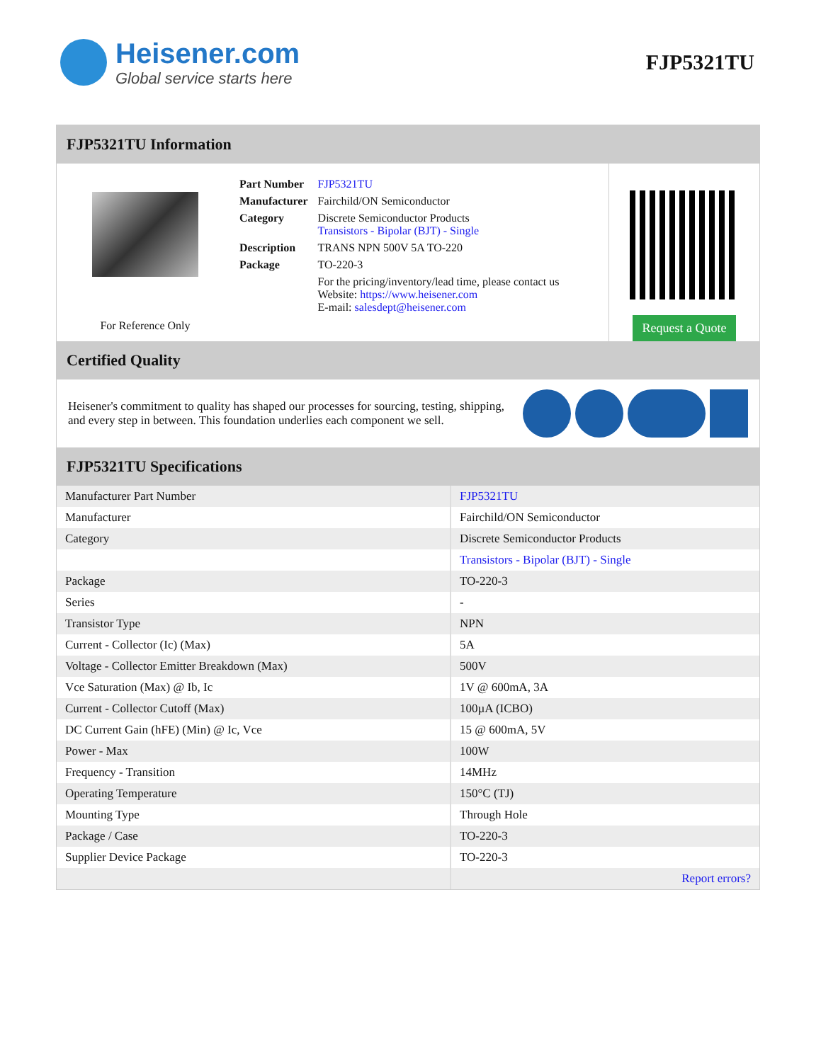Heisener.com
Global service starts here
FJP5321TU
FJP5321TU Information
For Reference Only
| Part Number | FJP5321TU |
| Manufacturer | Fairchild/ON Semiconductor |
| Category | Discrete Semiconductor Products Transistors - Bipolar (BJT) - Single |
| Description | TRANS NPN 500V 5A TO-220 |
| Package | TO-220-3 |
| | For the pricing/inventory/lead time, please contact us Website: https://www.heisener.com E-mail: salesdept@heisener.com |
Request a Quote
Certified Quality
Heisener's commitment to quality has shaped our processes for sourcing, testing, shipping, and every step in between. This foundation underlies each component we sell.
FJP5321TU Specifications
| Manufacturer Part Number | FJP5321TU |
| Manufacturer | Fairchild/ON Semiconductor |
| Category | Discrete Semiconductor Products |
| | Transistors - Bipolar (BJT) - Single |
| Package | TO-220-3 |
| Series | - |
| Transistor Type | NPN |
| Current - Collector (Ic) (Max) | 5A |
| Voltage - Collector Emitter Breakdown (Max) | 500V |
| Vce Saturation (Max) @ Ib, Ic | 1V @ 600mA, 3A |
| Current - Collector Cutoff (Max) | 100µA (ICBO) |
| DC Current Gain (hFE) (Min) @ Ic, Vce | 15 @ 600mA, 5V |
| Power - Max | 100W |
| Frequency - Transition | 14MHz |
| Operating Temperature | 150°C (TJ) |
| Mounting Type | Through Hole |
| Package / Case | TO-220-3 |
| Supplier Device Package | TO-220-3 |
| | Report errors? |